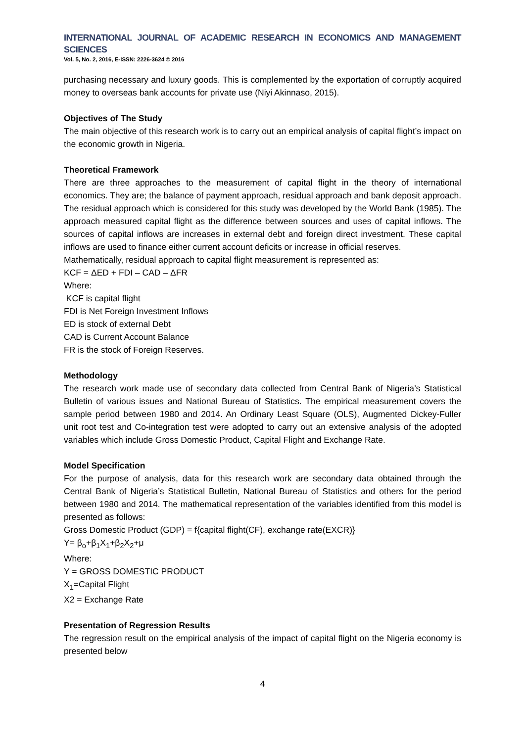INTERNATIONAL JOURNAL OF ACADEMIC RESEARCH IN ECONOMICS AND MANAGEMENT SCIENCES
Vol. 5, No. 2, 2016, E-ISSN: 2226-3624 © 2016
purchasing necessary and luxury goods. This is complemented by the exportation of corruptly acquired money to overseas bank accounts for private use (Niyi Akinnaso, 2015).
Objectives of The Study
The main objective of this research work is to carry out an empirical analysis of capital flight’s impact on the economic growth in Nigeria.
Theoretical Framework
There are three approaches to the measurement of capital flight in the theory of international economics. They are; the balance of payment approach, residual approach and bank deposit approach. The residual approach which is considered for this study was developed by the World Bank (1985). The approach measured capital flight as the difference between sources and uses of capital inflows. The sources of capital inflows are increases in external debt and foreign direct investment. These capital inflows are used to finance either current account deficits or increase in official reserves.
Mathematically, residual approach to capital flight measurement is represented as:
KCF = ΔED + FDI – CAD – ΔFR
Where:
KCF is capital flight
FDI is Net Foreign Investment Inflows
ED is stock of external Debt
CAD is Current Account Balance
FR is the stock of Foreign Reserves.
Methodology
The research work made use of secondary data collected from Central Bank of Nigeria’s Statistical Bulletin of various issues and National Bureau of Statistics. The empirical measurement covers the sample period between 1980 and 2014. An Ordinary Least Square (OLS), Augmented Dickey-Fuller unit root test and Co-integration test were adopted to carry out an extensive analysis of the adopted variables which include Gross Domestic Product, Capital Flight and Exchange Rate.
Model Specification
For the purpose of analysis, data for this research work are secondary data obtained through the Central Bank of Nigeria’s Statistical Bulletin, National Bureau of Statistics and others for the period between 1980 and 2014. The mathematical representation of the variables identified from this model is presented as follows:
Gross Domestic Product (GDP) = f{capital flight(CF), exchange rate(EXCR)}
Y= β<sub>o</sub>+β<sub>1</sub>X<sub>1</sub>+β<sub>2</sub>X<sub>2</sub>+μ
Where:
Y = GROSS DOMESTIC PRODUCT
X<sub>1</sub>=Capital Flight
X2 = Exchange Rate
Presentation of Regression Results
The regression result on the empirical analysis of the impact of capital flight on the Nigeria economy is presented below
4